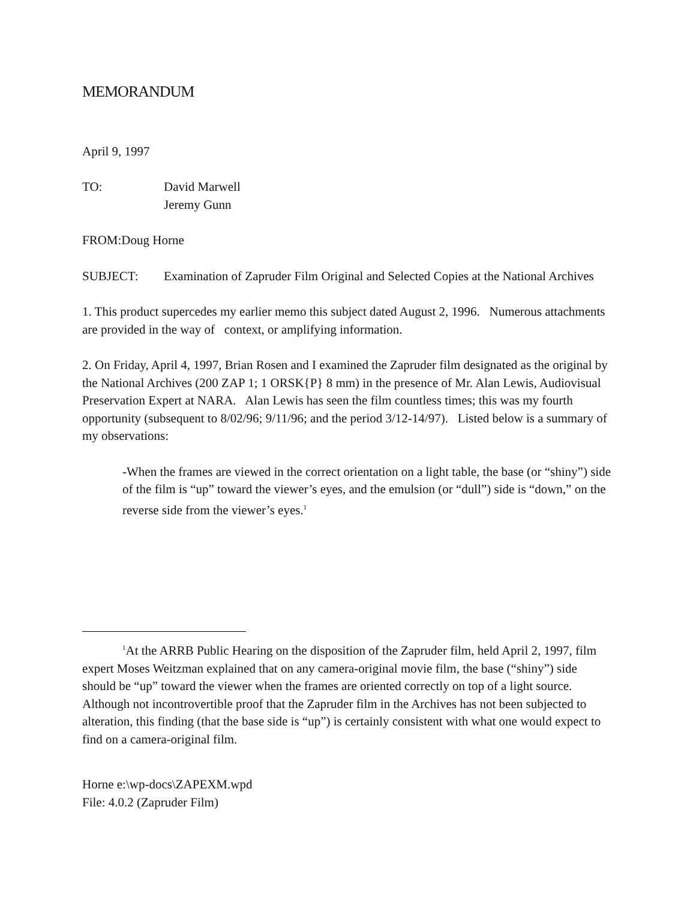MEMORANDUM
April 9, 1997
TO: David Marwell
Jeremy Gunn
FROM:Doug Horne
SUBJECT: Examination of Zapruder Film Original and Selected Copies at the National Archives
1. This product supercedes my earlier memo this subject dated August 2, 1996. Numerous attachments are provided in the way of context, or amplifying information.
2. On Friday, April 4, 1997, Brian Rosen and I examined the Zapruder film designated as the original by the National Archives (200 ZAP 1; 1 ORSK{P} 8 mm) in the presence of Mr. Alan Lewis, Audiovisual Preservation Expert at NARA. Alan Lewis has seen the film countless times; this was my fourth opportunity (subsequent to 8/02/96; 9/11/96; and the period 3/12-14/97). Listed below is a summary of my observations:
-When the frames are viewed in the correct orientation on a light table, the base (or “shiny”) side of the film is “up” toward the viewer’s eyes, and the emulsion (or “dull”) side is “down,” on the reverse side from the viewer’s eyes.<sup>1</sup>
<sup>1</sup> At the ARRB Public Hearing on the disposition of the Zapruder film, held April 2, 1997, film expert Moses Weitzman explained that on any camera-original movie film, the base (“shiny”) side should be “up” toward the viewer when the frames are oriented correctly on top of a light source. Although not incontrovertible proof that the Zapruder film in the Archives has not been subjected to alteration, this finding (that the base side is “up”) is certainly consistent with what one would expect to find on a camera-original film.
Horne e:\wp-docs\ZAPEXM.wpd
File: 4.0.2 (Zapruder Film)